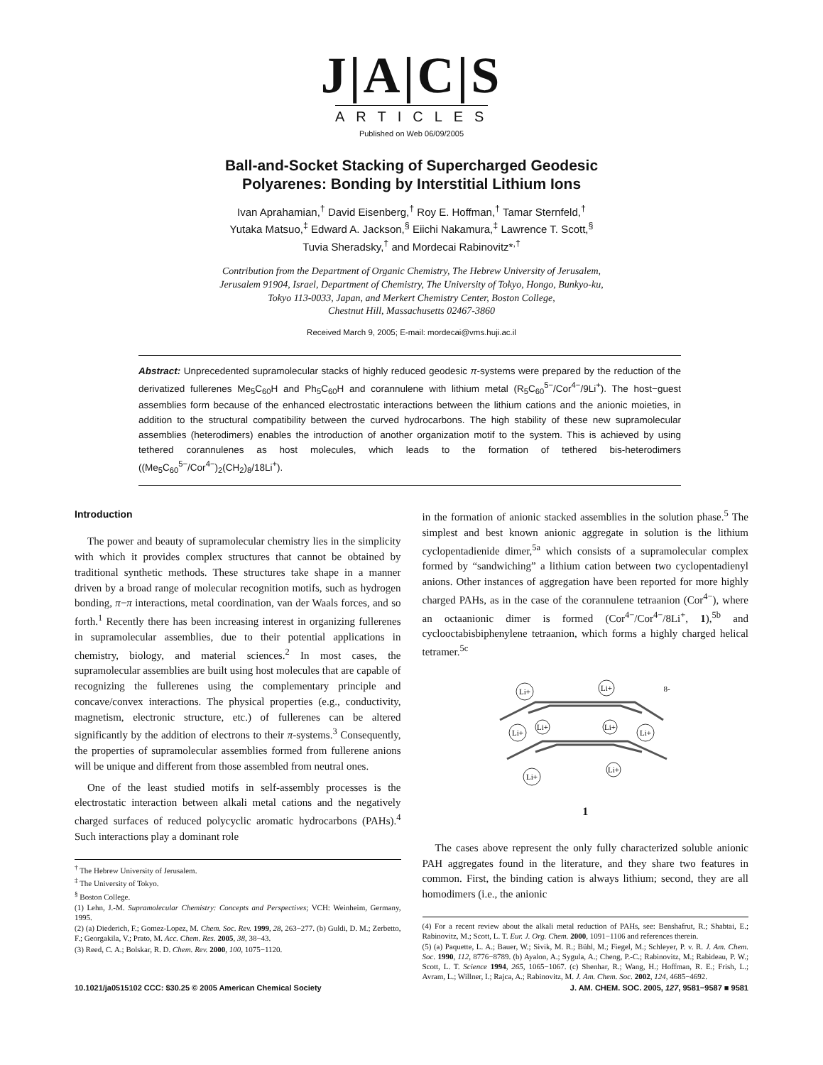J|A|C|S
ARTICLES
Published on Web 06/09/2005
Ball-and-Socket Stacking of Supercharged Geodesic
Polyarenes: Bonding by Interstitial Lithium Ions
Ivan Aprahamian,<sup>†</sup> David Eisenberg,<sup>†</sup> Roy E. Hoffman,<sup>†</sup> Tamar Sternfeld,<sup>†</sup>
Yutaka Matsuo,<sup>‡</sup> Edward A. Jackson,<sup>§</sup> Eiichi Nakamura,<sup>‡</sup> Lawrence T. Scott,<sup>§</sup>
Tuvia Sheradsky,<sup>†</sup> and Mordecai Rabinovitz*<sup>,†</sup>
Contribution from the Department of Organic Chemistry, The Hebrew University of Jerusalem,
Jerusalem 91904, Israel, Department of Chemistry, The University of Tokyo, Hongo, Bunkyo-ku,
Tokyo 113-0033, Japan, and Merkert Chemistry Center, Boston College,
Chestnut Hill, Massachusetts 02467-3860
Received March 9, 2005; E-mail: mordecai@vms.huji.ac.il
Abstract: Unprecedented supramolecular stacks of highly reduced geodesic π-systems were prepared by the reduction of the derivatized fullerenes Me<sub>5</sub>C<sub>60</sub>H and Ph<sub>5</sub>C<sub>60</sub>H and corannulene with lithium metal (R<sub>5</sub>C<sub>60</sub><sup>5−</sup>/Cor<sup>4−</sup>/9Li<sup>+</sup>). The host−guest assemblies form because of the enhanced electrostatic interactions between the lithium cations and the anionic moieties, in addition to the structural compatibility between the curved hydrocarbons. The high stability of these new supramolecular assemblies (heterodimers) enables the introduction of another organization motif to the system. This is achieved by using tethered corannulenes as host molecules, which leads to the formation of tethered bis-heterodimers ((Me<sub>5</sub>C<sub>60</sub><sup>5−</sup>/Cor<sup>4−</sup>)<sub>2</sub>(CH<sub>2</sub>)<sub>8</sub>/18Li<sup>+</sup>).
Introduction
The power and beauty of supramolecular chemistry lies in the simplicity with which it provides complex structures that cannot be obtained by traditional synthetic methods. These structures take shape in a manner driven by a broad range of molecular recognition motifs, such as hydrogen bonding, π−π interactions, metal coordination, van der Waals forces, and so forth.<sup>1</sup> Recently there has been increasing interest in organizing fullerenes in supramolecular assemblies, due to their potential applications in chemistry, biology, and material sciences.<sup>2</sup> In most cases, the supramolecular assemblies are built using host molecules that are capable of recognizing the fullerenes using the complementary principle and concave/convex interactions. The physical properties (e.g., conductivity, magnetism, electronic structure, etc.) of fullerenes can be altered significantly by the addition of electrons to their π-systems.<sup>3</sup> Consequently, the properties of supramolecular assemblies formed from fullerene anions will be unique and different from those assembled from neutral ones.
One of the least studied motifs in self-assembly processes is the electrostatic interaction between alkali metal cations and the negatively charged surfaces of reduced polycyclic aromatic hydrocarbons (PAHs).<sup>4</sup> Such interactions play a dominant role
<sup>†</sup> The Hebrew University of Jerusalem.
<sup>‡</sup> The University of Tokyo.
<sup>§</sup> Boston College.
(1) Lehn, J.-M. Supramolecular Chemistry: Concepts and Perspectives; VCH: Weinheim, Germany, 1995.
(2) (a) Diederich, F.; Gomez-Lopez, M. Chem. Soc. Rev. 1999, 28, 263−277. (b) Guldi, D. M.; Zerbetto, F.; Georgakila, V.; Prato, M. Acc. Chem. Res. 2005, 38, 38−43.
(3) Reed, C. A.; Bolskar, R. D. Chem. Rev. 2000, 100, 1075−1120.
in the formation of anionic stacked assemblies in the solution phase.<sup>5</sup> The simplest and best known anionic aggregate in solution is the lithium cyclopentadienide dimer,<sup>5a</sup> which consists of a supramolecular complex formed by “sandwiching” a lithium cation between two cyclopentadienyl anions. Other instances of aggregation have been reported for more highly charged PAHs, as in the case of the corannulene tetraanion (Cor<sup>4−</sup>), where an octaanionic dimer is formed (Cor<sup>4−</sup>/Cor<sup>4−</sup>/8Li<sup>+</sup>, 1),<sup>5b</sup> and cyclooctabisbiphenylene tetraanion, which forms a highly charged helical tetramer.<sup>5c</sup>
Li+
Li+
8-
Li+
Li+
Li+
Li+
Li+
Li+
1
The cases above represent the only fully characterized soluble anionic PAH aggregates found in the literature, and they share two features in common. First, the binding cation is always lithium; second, they are all homodimers (i.e., the anionic
(4) For a recent review about the alkali metal reduction of PAHs, see: Benshafrut, R.; Shabtai, E.; Rabinovitz, M.; Scott, L. T. Eur. J. Org. Chem. 2000, 1091−1106 and references therein.
(5) (a) Paquette, L. A.; Bauer, W.; Sivik, M. R.; Bühl, M.; Fiegel, M.; Schleyer, P. v. R. J. Am. Chem. Soc. 1990, 112, 8776−8789. (b) Ayalon, A.; Sygula, A.; Cheng, P.-C.; Rabinovitz, M.; Rabideau, P. W.; Scott, L. T. Science 1994, 265, 1065−1067. (c) Shenhar, R.; Wang, H.; Hoffman, R. E.; Frish, L.; Avram, L.; Willner, I.; Rajca, A.; Rabinovitz, M. J. Am. Chem. Soc. 2002, 124, 4685−4692.
10.1021/ja0515102 CCC: $30.25 © 2005 American Chemical Society J. AM. CHEM. SOC. 2005, 127, 9581−9587 ■ 9581